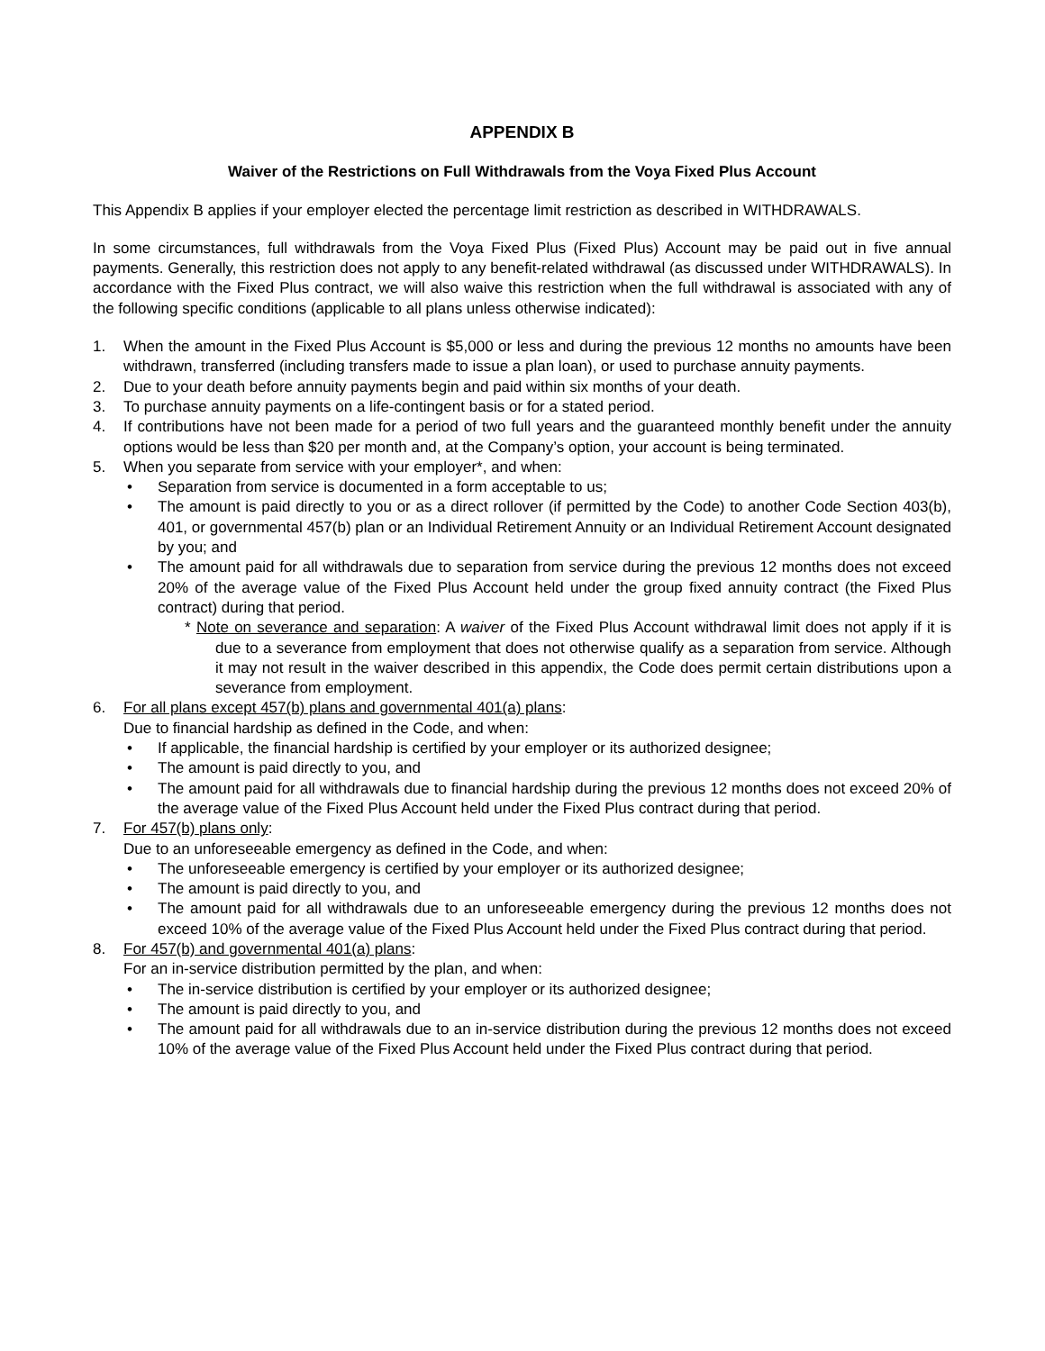APPENDIX B
Waiver of the Restrictions on Full Withdrawals from the Voya Fixed Plus Account
This Appendix B applies if your employer elected the percentage limit restriction as described in WITHDRAWALS.
In some circumstances, full withdrawals from the Voya Fixed Plus (Fixed Plus) Account may be paid out in five annual payments. Generally, this restriction does not apply to any benefit-related withdrawal (as discussed under WITHDRAWALS). In accordance with the Fixed Plus contract, we will also waive this restriction when the full withdrawal is associated with any of the following specific conditions (applicable to all plans unless otherwise indicated):
1. When the amount in the Fixed Plus Account is $5,000 or less and during the previous 12 months no amounts have been withdrawn, transferred (including transfers made to issue a plan loan), or used to purchase annuity payments.
2. Due to your death before annuity payments begin and paid within six months of your death.
3. To purchase annuity payments on a life-contingent basis or for a stated period.
4. If contributions have not been made for a period of two full years and the guaranteed monthly benefit under the annuity options would be less than $20 per month and, at the Company’s option, your account is being terminated.
5. When you separate from service with your employer*, and when:
• Separation from service is documented in a form acceptable to us;
• The amount is paid directly to you or as a direct rollover (if permitted by the Code) to another Code Section 403(b), 401, or governmental 457(b) plan or an Individual Retirement Annuity or an Individual Retirement Account designated by you; and
• The amount paid for all withdrawals due to separation from service during the previous 12 months does not exceed 20% of the average value of the Fixed Plus Account held under the group fixed annuity contract (the Fixed Plus contract) during that period.
* Note on severance and separation: A waiver of the Fixed Plus Account withdrawal limit does not apply if it is due to a severance from employment that does not otherwise qualify as a separation from service. Although it may not result in the waiver described in this appendix, the Code does permit certain distributions upon a severance from employment.
6. For all plans except 457(b) plans and governmental 401(a) plans:
Due to financial hardship as defined in the Code, and when:
• If applicable, the financial hardship is certified by your employer or its authorized designee;
• The amount is paid directly to you, and
• The amount paid for all withdrawals due to financial hardship during the previous 12 months does not exceed 20% of the average value of the Fixed Plus Account held under the Fixed Plus contract during that period.
7. For 457(b) plans only:
Due to an unforeseeable emergency as defined in the Code, and when:
• The unforeseeable emergency is certified by your employer or its authorized designee;
• The amount is paid directly to you, and
• The amount paid for all withdrawals due to an unforeseeable emergency during the previous 12 months does not exceed 10% of the average value of the Fixed Plus Account held under the Fixed Plus contract during that period.
8. For 457(b) and governmental 401(a) plans:
For an in-service distribution permitted by the plan, and when:
• The in-service distribution is certified by your employer or its authorized designee;
• The amount is paid directly to you, and
• The amount paid for all withdrawals due to an in-service distribution during the previous 12 months does not exceed 10% of the average value of the Fixed Plus Account held under the Fixed Plus contract during that period.